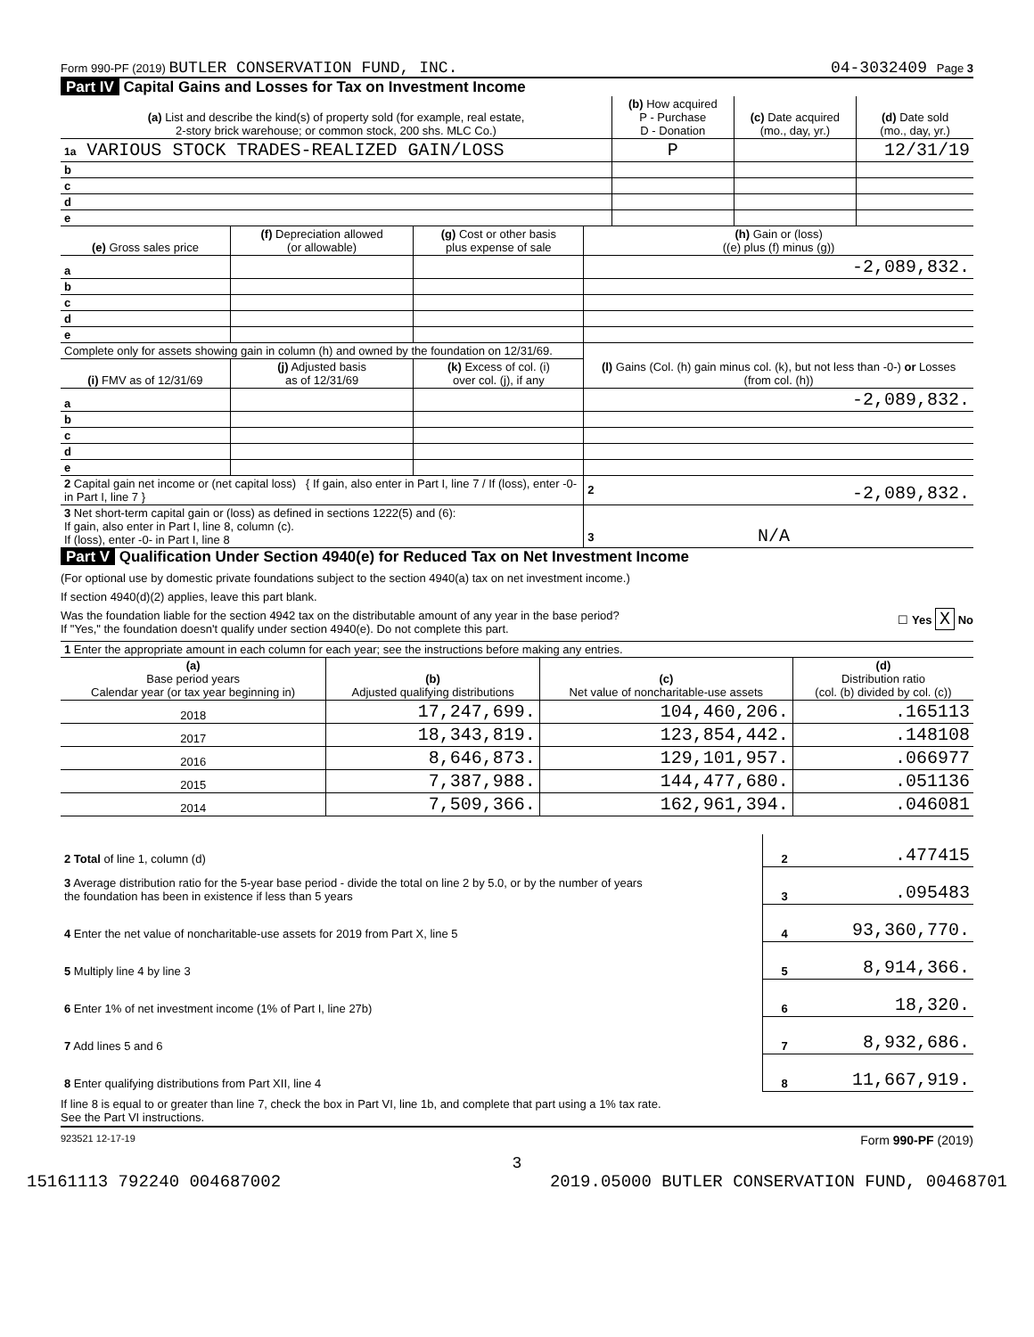Form 990-PF (2019) BUTLER CONSERVATION FUND, INC. 04-3032409 Page 3
Part IV Capital Gains and Losses for Tax on Investment Income
| (a) List and describe the kind(s) of property sold (for example, real estate, 2-story brick warehouse; or common stock, 200 shs. MLC Co.) | (b) How acquired P - Purchase D - Donation | (c) Date acquired (mo., day, yr.) | (d) Date sold (mo., day, yr.) |
| --- | --- | --- | --- |
| 1a VARIOUS STOCK TRADES-REALIZED GAIN/LOSS | P | | 12/31/19 |
| b | | | |
| c | | | |
| d | | | |
| e | | | |
| (e) Gross sales price | (f) Depreciation allowed (or allowable) | (g) Cost or other basis plus expense of sale | (h) Gain or (loss) ((e) plus (f) minus (g)) |
| --- | --- | --- | --- |
| a | | | -2,089,832. |
| b | | | |
| c | | | |
| d | | | |
| e | | | |
| Complete only for assets showing gain in column (h) and owned by the foundation on 12/31/69. | | | (l) Gains (Col. (h) gain minus col. (k), but not less than -0-) or Losses (from col. (h)) |
| (i) FMV as of 12/31/69 | (j) Adjusted basis as of 12/31/69 | (k) Excess of col. (i) over col. (j), if any | |
| a | | | -2,089,832. |
| b | | | |
| c | | | |
| d | | | |
| e | | | |
| 2 Capital gain net income or (net capital loss) { If gain, also enter in Part I, line 7 / If (loss), enter -0- in Part I, line 7 } | | | 2 -2,089,832. |
| 3 Net short-term capital gain or (loss) as defined in sections 1222(5) and (6): If gain, also enter in Part I, line 8, column (c). If (loss), enter -0- in Part I, line 8 | | | 3 N/A |
Part V Qualification Under Section 4940(e) for Reduced Tax on Net Investment Income
(For optional use by domestic private foundations subject to the section 4940(a) tax on net investment income.)
If section 4940(d)(2) applies, leave this part blank.
Was the foundation liable for the section 4942 tax on the distributable amount of any year in the base period? ☐ Yes X No
If "Yes," the foundation doesn't qualify under section 4940(e). Do not complete this part.
| 1 Enter the appropriate amount in each column for each year; see the instructions before making any entries. | | | |
| (a) Base period years Calendar year (or tax year beginning in) | (b) Adjusted qualifying distributions | (c) Net value of noncharitable-use assets | (d) Distribution ratio (col. (b) divided by col. (c)) |
| 2018 | 17,247,699. | 104,460,206. | .165113 |
| 2017 | 18,343,819. | 123,854,442. | .148108 |
| 2016 | 8,646,873. | 129,101,957. | .066977 |
| 2015 | 7,387,988. | 144,477,680. | .051136 |
| 2014 | 7,509,366. | 162,961,394. | .046081 |
| 2 Total of line 1, column (d) | 2 | .477415 |
| 3 Average distribution ratio for the 5-year base period - divide the total on line 2 by 5.0, or by the number of years the foundation has been in existence if less than 5 years | 3 | .095483 |
| 4 Enter the net value of noncharitable-use assets for 2019 from Part X, line 5 | 4 | 93,360,770. |
| 5 Multiply line 4 by line 3 | 5 | 8,914,366. |
| 6 Enter 1% of net investment income (1% of Part I, line 27b) | 6 | 18,320. |
| 7 Add lines 5 and 6 | 7 | 8,932,686. |
| 8 Enter qualifying distributions from Part XII, line 4 | 8 | 11,667,919. |
If line 8 is equal to or greater than line 7, check the box in Part VI, line 1b, and complete that part using a 1% tax rate.
See the Part VI instructions.
923521 12-17-19 Form 990-PF (2019)
3
15161113 792240 004687002 2019.05000 BUTLER CONSERVATION FUND, 00468701